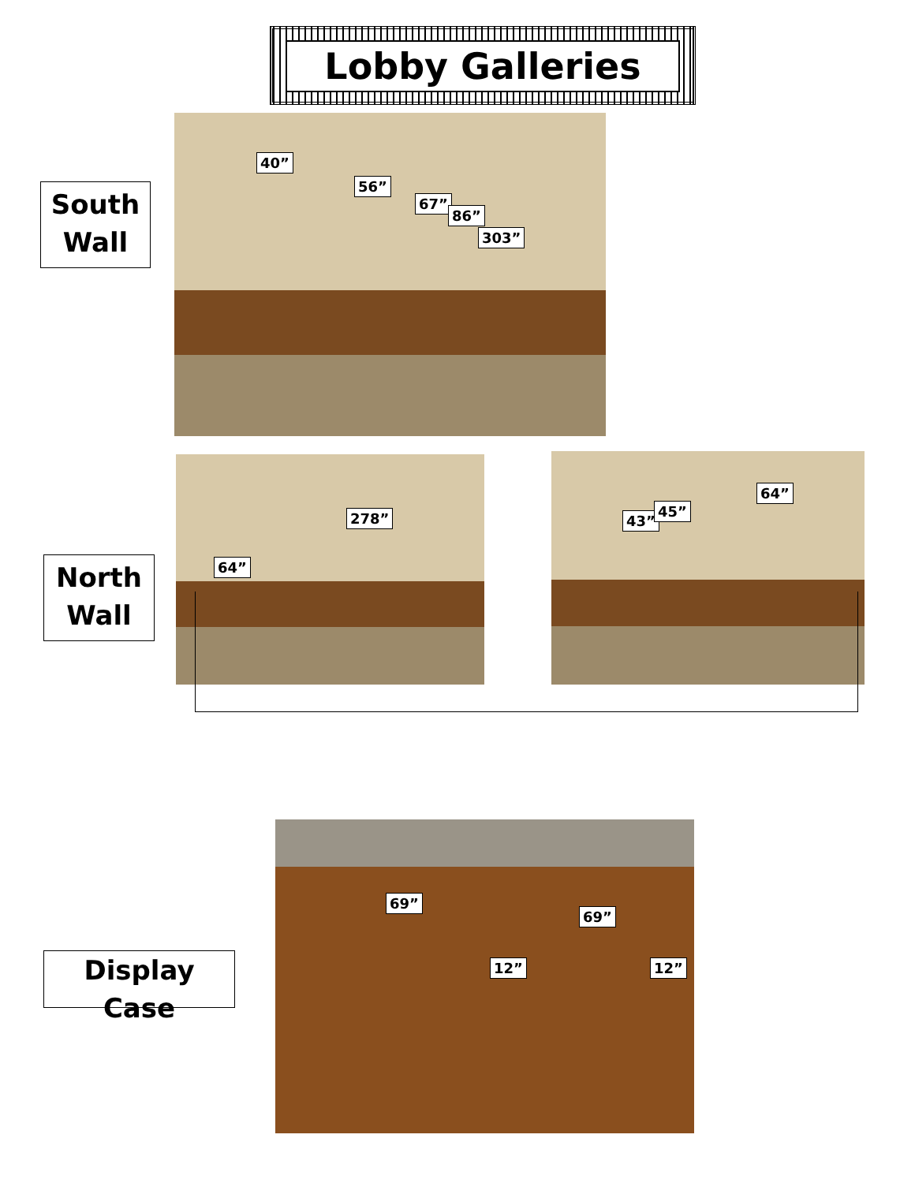Lobby Galleries
South
Wall
40”
56”
67”
86”
303”
North
Wall
278”
64”
43”
45”
64”
Display Case
69”
69”
12” 12”